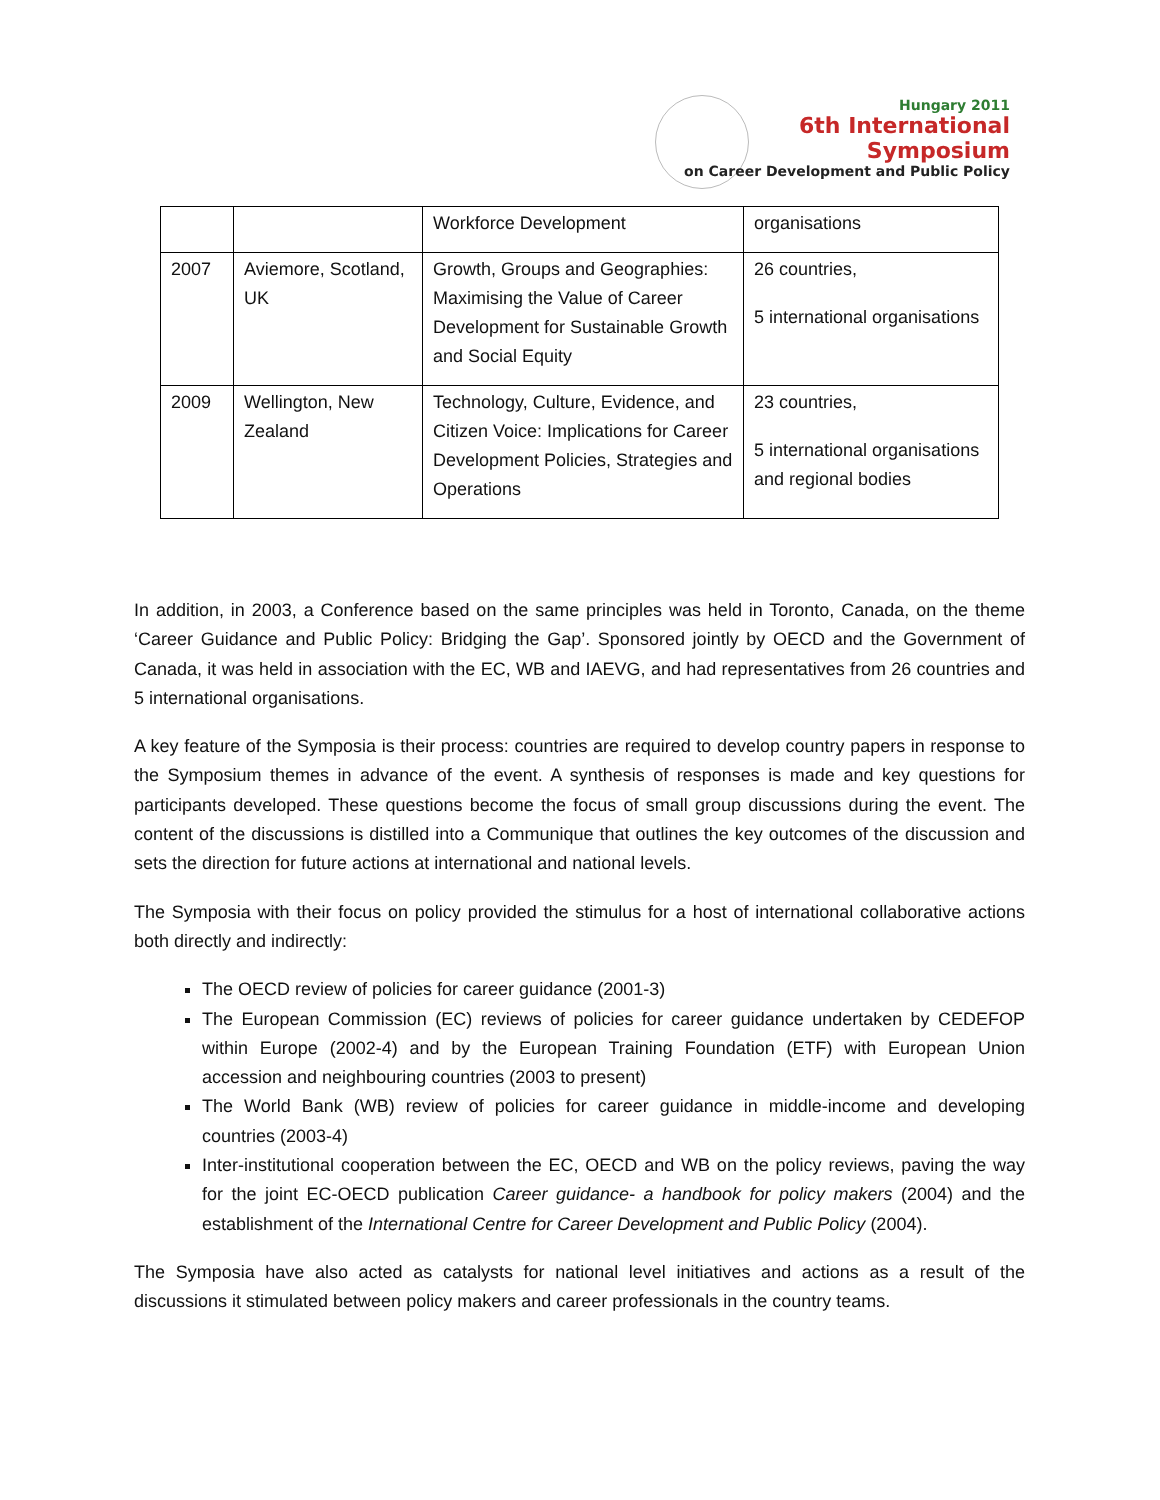Hungary 2011
6th International Symposium
on Career Development and Public Policy
| | | Workforce Development | organisations |
| 2007 | Aviemore, Scotland, UK | Growth, Groups and Geographies: Maximising the Value of Career Development for Sustainable Growth and Social Equity | 26 countries, 5 international organisations |
| 2009 | Wellington, New Zealand | Technology, Culture, Evidence, and Citizen Voice: Implications for Career Development Policies, Strategies and Operations | 23 countries, 5 international organisations and regional bodies |
In addition, in 2003, a Conference based on the same principles was held in Toronto, Canada, on the theme ‘Career Guidance and Public Policy: Bridging the Gap’. Sponsored jointly by OECD and the Government of Canada, it was held in association with the EC, WB and IAEVG, and had representatives from 26 countries and 5 international organisations.
A key feature of the Symposia is their process: countries are required to develop country papers in response to the Symposium themes in advance of the event. A synthesis of responses is made and key questions for participants developed. These questions become the focus of small group discussions during the event. The content of the discussions is distilled into a Communique that outlines the key outcomes of the discussion and sets the direction for future actions at international and national levels.
The Symposia with their focus on policy provided the stimulus for a host of international collaborative actions both directly and indirectly:
The OECD review of policies for career guidance (2001-3)
The European Commission (EC) reviews of policies for career guidance undertaken by CEDEFOP within Europe (2002-4) and by the European Training Foundation (ETF) with European Union accession and neighbouring countries (2003 to present)
The World Bank (WB) review of policies for career guidance in middle-income and developing countries (2003-4)
Inter-institutional cooperation between the EC, OECD and WB on the policy reviews, paving the way for the joint EC-OECD publication Career guidance- a handbook for policy makers (2004) and the establishment of the International Centre for Career Development and Public Policy (2004).
The Symposia have also acted as catalysts for national level initiatives and actions as a result of the discussions it stimulated between policy makers and career professionals in the country teams.